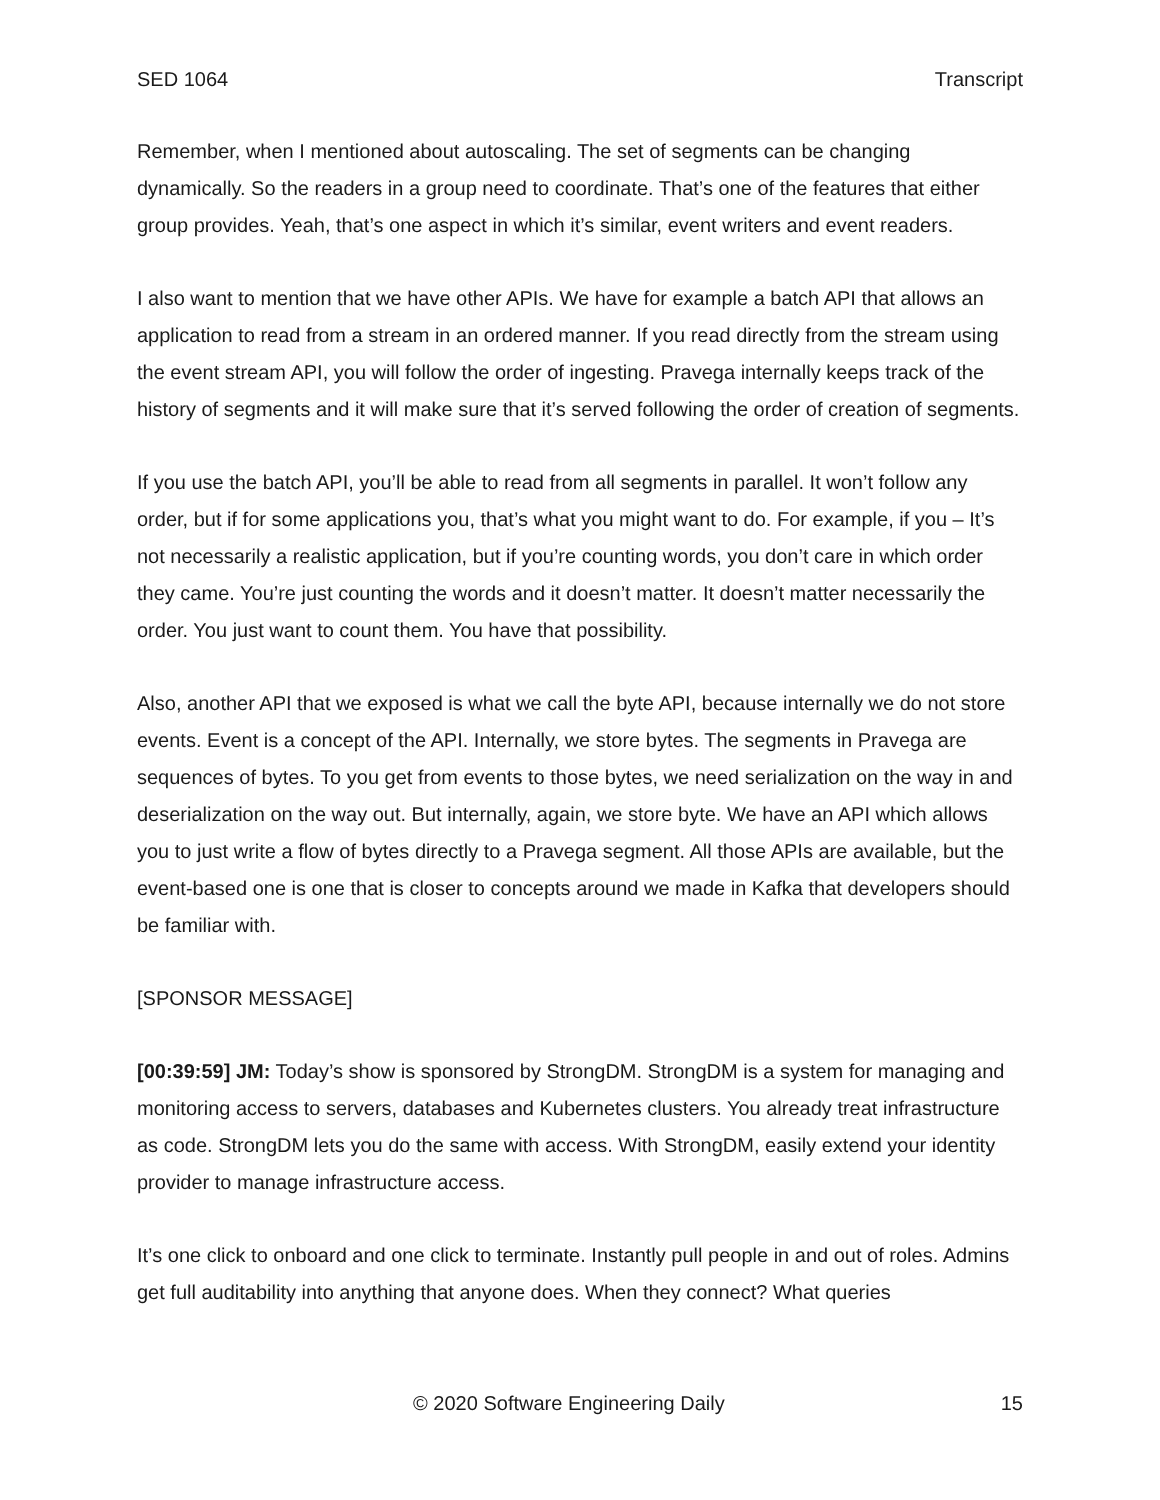SED 1064 Transcript
Remember, when I mentioned about autoscaling. The set of segments can be changing dynamically. So the readers in a group need to coordinate. That’s one of the features that either group provides. Yeah, that’s one aspect in which it’s similar, event writers and event readers.
I also want to mention that we have other APIs. We have for example a batch API that allows an application to read from a stream in an ordered manner. If you read directly from the stream using the event stream API, you will follow the order of ingesting. Pravega internally keeps track of the history of segments and it will make sure that it’s served following the order of creation of segments.
If you use the batch API, you’ll be able to read from all segments in parallel. It won’t follow any order, but if for some applications you, that’s what you might want to do. For example, if you – It’s not necessarily a realistic application, but if you’re counting words, you don’t care in which order they came. You’re just counting the words and it doesn’t matter. It doesn’t matter necessarily the order. You just want to count them. You have that possibility.
Also, another API that we exposed is what we call the byte API, because internally we do not store events. Event is a concept of the API. Internally, we store bytes. The segments in Pravega are sequences of bytes. To you get from events to those bytes, we need serialization on the way in and deserialization on the way out. But internally, again, we store byte. We have an API which allows you to just write a flow of bytes directly to a Pravega segment. All those APIs are available, but the event-based one is one that is closer to concepts around we made in Kafka that developers should be familiar with.
[SPONSOR MESSAGE]
[00:39:59] JM: Today’s show is sponsored by StrongDM. StrongDM is a system for managing and monitoring access to servers, databases and Kubernetes clusters. You already treat infrastructure as code. StrongDM lets you do the same with access. With StrongDM, easily extend your identity provider to manage infrastructure access.
It’s one click to onboard and one click to terminate. Instantly pull people in and out of roles. Admins get full auditability into anything that anyone does. When they connect? What queries
© 2020 Software Engineering Daily 15